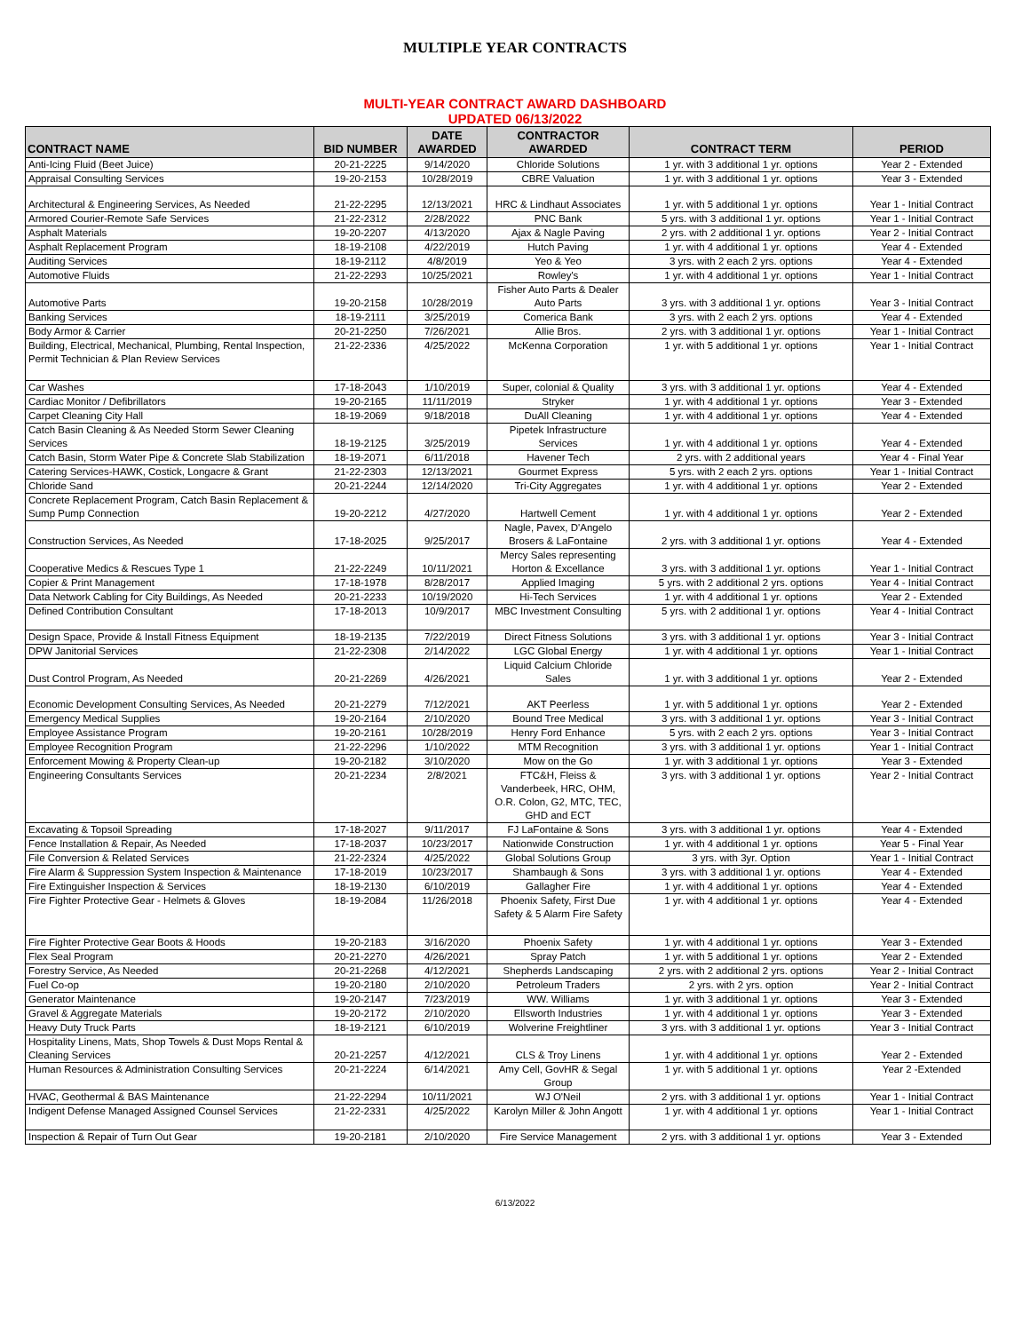MULTIPLE YEAR CONTRACTS
MULTI-YEAR CONTRACT AWARD DASHBOARD
UPDATED 06/13/2022
| CONTRACT NAME | BID NUMBER | DATE AWARDED | CONTRACTOR AWARDED | CONTRACT TERM | PERIOD |
| --- | --- | --- | --- | --- | --- |
| Anti-Icing Fluid (Beet Juice) | 20-21-2225 | 9/14/2020 | Chloride Solutions | 1 yr. with 3 additional 1 yr. options | Year 2 - Extended |
| Appraisal Consulting Services | 19-20-2153 | 10/28/2019 | CBRE Valuation | 1 yr. with 3 additional 1 yr. options | Year 3 - Extended |
| Architectural & Engineering Services, As Needed | 21-22-2295 | 12/13/2021 | HRC & Lindhaut Associates | 1 yr. with 5 additional 1 yr. options | Year 1 - Initial Contract |
| Armored Courier-Remote Safe Services | 21-22-2312 | 2/28/2022 | PNC Bank | 5 yrs. with 3 additional 1 yr. options | Year 1 - Initial Contract |
| Asphalt Materials | 19-20-2207 | 4/13/2020 | Ajax & Nagle Paving | 2 yrs. with 2 additional 1 yr. options | Year 2 - Initial Contract |
| Asphalt Replacement Program | 18-19-2108 | 4/22/2019 | Hutch Paving | 1 yr. with 4 additional 1 yr. options | Year 4 - Extended |
| Auditing Services | 18-19-2112 | 4/8/2019 | Yeo & Yeo | 3 yrs. with 2 each 2 yrs. options | Year 4 - Extended |
| Automotive Fluids | 21-22-2293 | 10/25/2021 | Rowley's | 1 yr. with 4 additional 1 yr. options | Year 1 - Initial Contract |
| Automotive Parts | 19-20-2158 | 10/28/2019 | Fisher Auto Parts & Dealer Auto Parts | 3 yrs. with 3 additional 1 yr. options | Year 3 - Initial Contract |
| Banking Services | 18-19-2111 | 3/25/2019 | Comerica Bank | 3 yrs. with 2 each 2 yrs. options | Year 4 - Extended |
| Body Armor & Carrier | 20-21-2250 | 7/26/2021 | Allie Bros. | 2 yrs. with 3 additional 1 yr. options | Year 1 - Initial Contract |
| Building, Electrical, Mechanical, Plumbing, Rental Inspection, Permit Technician & Plan Review Services | 21-22-2336 | 4/25/2022 | McKenna Corporation | 1 yr. with 5 additional 1 yr. options | Year 1 - Initial Contract |
| Car Washes | 17-18-2043 | 1/10/2019 | Super, colonial & Quality | 3 yrs. with 3 additional 1 yr. options | Year 4 - Extended |
| Cardiac Monitor / Defibrillators | 19-20-2165 | 11/11/2019 | Stryker | 1 yr. with 4 additional 1 yr. options | Year 3 - Extended |
| Carpet Cleaning City Hall | 18-19-2069 | 9/18/2018 | DuAll Cleaning | 1 yr. with 4 additional 1 yr. options | Year 4 - Extended |
| Catch Basin Cleaning & As Needed Storm Sewer Cleaning Services | 18-19-2125 | 3/25/2019 | Pipetek Infrastructure Services | 1 yr. with 4 additional 1 yr. options | Year 4 - Extended |
| Catch Basin, Storm Water Pipe & Concrete Slab Stabilization | 18-19-2071 | 6/11/2018 | Havener Tech | 2 yrs. with 2 additional years | Year 4 - Final Year |
| Catering Services-HAWK, Costick, Longacre & Grant | 21-22-2303 | 12/13/2021 | Gourmet Express | 5 yrs. with 2 each 2 yrs. options | Year 1 - Initial Contract |
| Chloride Sand | 20-21-2244 | 12/14/2020 | Tri-City Aggregates | 1 yr. with 4 additional 1 yr. options | Year 2 - Extended |
| Concrete Replacement Program, Catch Basin Replacement & Sump Pump Connection | 19-20-2212 | 4/27/2020 | Hartwell Cement | 1 yr. with 4 additional 1 yr. options | Year 2 - Extended |
| Construction Services, As Needed | 17-18-2025 | 9/25/2017 | Nagle, Pavex, D'Angelo Brosers & LaFontaine | 2 yrs. with 3 additional 1 yr. options | Year 4 - Extended |
| Cooperative Medics & Rescues Type 1 | 21-22-2249 | 10/11/2021 | Mercy Sales representing Horton & Excellance | 3 yrs. with 3 additional 1 yr. options | Year 1 - Initial Contract |
| Copier & Print Management | 17-18-1978 | 8/28/2017 | Applied Imaging | 5 yrs. with 2 additional 2 yrs. options | Year 4 - Initial Contract |
| Data Network Cabling for City Buildings, As Needed | 20-21-2233 | 10/19/2020 | Hi-Tech Services | 1 yr. with 4 additional 1 yr. options | Year 2 - Extended |
| Defined Contribution Consultant | 17-18-2013 | 10/9/2017 | MBC Investment Consulting | 5 yrs. with 2 additional 1 yr. options | Year 4 - Initial Contract |
| Design Space, Provide & Install Fitness Equipment | 18-19-2135 | 7/22/2019 | Direct Fitness Solutions | 3 yrs. with 3 additional 1 yr. options | Year 3 - Initial Contract |
| DPW Janitorial Services | 21-22-2308 | 2/14/2022 | LGC Global Energy | 1 yr. with 4 additional 1 yr. options | Year 1 - Initial Contract |
| Dust Control Program, As Needed | 20-21-2269 | 4/26/2021 | Liquid Calcium Chloride Sales | 1 yr. with 3 additional 1 yr. options | Year 2 - Extended |
| Economic Development Consulting Services, As Needed | 20-21-2279 | 7/12/2021 | AKT Peerless | 1 yr. with 5 additional 1 yr. options | Year 2 - Extended |
| Emergency Medical Supplies | 19-20-2164 | 2/10/2020 | Bound Tree Medical | 3 yrs. with 3 additional 1 yr. options | Year 3 - Initial Contract |
| Employee Assistance Program | 19-20-2161 | 10/28/2019 | Henry Ford Enhance | 5 yrs. with 2 each 2 yrs. options | Year 3 - Initial Contract |
| Employee Recognition Program | 21-22-2296 | 1/10/2022 | MTM Recognition | 3 yrs. with 3 additional 1 yr. options | Year 1 - Initial Contract |
| Enforcement Mowing & Property Clean-up | 19-20-2182 | 3/10/2020 | Mow on the Go | 1 yr. with 3 additional 1 yr. options | Year 3 - Extended |
| Engineering Consultants Services | 20-21-2234 | 2/8/2021 | FTC&H, Fleiss & Vanderbeek, HRC, OHM, O.R. Colon, G2, MTC, TEC, GHD and ECT | 3 yrs. with 3 additional 1 yr. options | Year 2 - Initial Contract |
| Excavating & Topsoil Spreading | 17-18-2027 | 9/11/2017 | FJ LaFontaine & Sons | 3 yrs. with 3 additional 1 yr. options | Year 4 - Extended |
| Fence Installation & Repair, As Needed | 17-18-2037 | 10/23/2017 | Nationwide Construction | 1 yr. with 4 additional 1 yr. options | Year 5 - Final Year |
| File Conversion & Related Services | 21-22-2324 | 4/25/2022 | Global Solutions Group | 3 yrs. with 3yr. Option | Year 1 - Initial Contract |
| Fire Alarm & Suppression System Inspection & Maintenance | 17-18-2019 | 10/23/2017 | Shambaugh & Sons | 3 yrs. with 3 additional 1 yr. options | Year 4 - Extended |
| Fire Extinguisher Inspection & Services | 18-19-2130 | 6/10/2019 | Gallagher Fire | 1 yr. with 4 additional 1 yr. options | Year 4 - Extended |
| Fire Fighter Protective Gear - Helmets & Gloves | 18-19-2084 | 11/26/2018 | Phoenix Safety, First Due Safety & 5 Alarm Fire Safety | 1 yr. with 4 additional 1 yr. options | Year 4 - Extended |
| Fire Fighter Protective Gear Boots & Hoods | 19-20-2183 | 3/16/2020 | Phoenix Safety | 1 yr. with 4 additional 1 yr. options | Year 3 - Extended |
| Flex Seal Program | 20-21-2270 | 4/26/2021 | Spray Patch | 1 yr. with 5 additional 1 yr. options | Year 2 - Extended |
| Forestry Service, As Needed | 20-21-2268 | 4/12/2021 | Shepherds Landscaping | 2 yrs. with 2 additional 2 yrs. options | Year 2 - Initial Contract |
| Fuel Co-op | 19-20-2180 | 2/10/2020 | Petroleum Traders | 2 yrs. with 2 yrs. option | Year 2 - Initial Contract |
| Generator Maintenance | 19-20-2147 | 7/23/2019 | WW. Williams | 1 yr. with 3 additional 1 yr. options | Year 3 - Extended |
| Gravel & Aggregate Materials | 19-20-2172 | 2/10/2020 | Ellsworth Industries | 1 yr. with 4 additional 1 yr. options | Year 3 - Extended |
| Heavy Duty Truck Parts | 18-19-2121 | 6/10/2019 | Wolverine Freightliner | 3 yrs. with 3 additional 1 yr. options | Year 3 - Initial Contract |
| Hospitality Linens, Mats, Shop Towels & Dust Mops Rental & Cleaning Services | 20-21-2257 | 4/12/2021 | CLS & Troy Linens | 1 yr. with 4 additional 1 yr. options | Year 2 - Extended |
| Human Resources & Administration Consulting Services | 20-21-2224 | 6/14/2021 | Amy Cell, GovHR & Segal Group | 1 yr. with 5 additional 1 yr. options | Year 2 -Extended |
| HVAC, Geothermal & BAS Maintenance | 21-22-2294 | 10/11/2021 | WJ O'Neil | 2 yrs. with 3 additional 1 yr. options | Year 1 - Initial Contract |
| Indigent Defense Managed Assigned Counsel Services | 21-22-2331 | 4/25/2022 | Karolyn Miller & John Angott | 1 yr. with 4 additional 1 yr. options | Year 1 - Initial Contract |
| Inspection & Repair of Turn Out Gear | 19-20-2181 | 2/10/2020 | Fire Service Management | 2 yrs. with 3 additional 1 yr. options | Year 3 - Extended |
6/13/2022